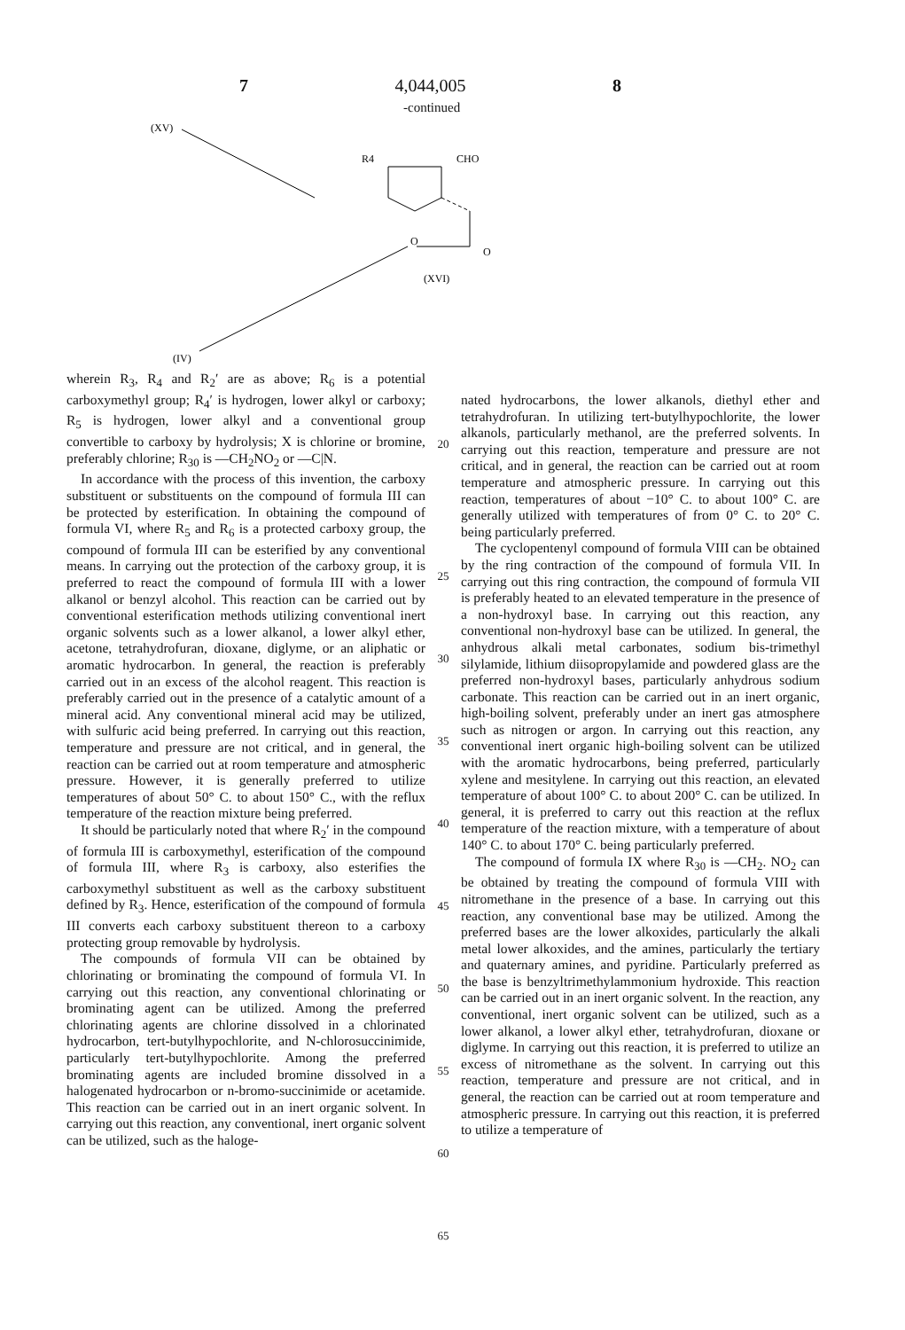7 4,044,005 8
-continued
(XV)
R4
CHO
O
O
(XVI)
(IV)
wherein R<sub>3</sub>, R<sub>4</sub> and R<sub>2</sub>′ are as above; R<sub>6</sub> is a potential carboxymethyl group; R<sub>4</sub>′ is hydrogen, lower alkyl or carboxy; R<sub>5</sub> is hydrogen, lower alkyl and a conventional group convertible to carboxy by hydrolysis; X is chlorine or bromine, preferably chlorine; R<sub>30</sub> is —CH<sub>2</sub>NO<sub>2</sub> or —C|N.
In accordance with the process of this invention, the carboxy substituent or substituents on the compound of formula III can be protected by esterification. In obtaining the compound of formula VI, where R<sub>5</sub> and R<sub>6</sub> is a protected carboxy group, the compound of formula III can be esterified by any conventional means. In carrying out the protection of the carboxy group, it is preferred to react the compound of formula III with a lower alkanol or benzyl alcohol. This reaction can be carried out by conventional esterification methods utilizing conventional inert organic solvents such as a lower alkanol, a lower alkyl ether, acetone, tetrahydrofuran, dioxane, diglyme, or an aliphatic or aromatic hydrocarbon. In general, the reaction is preferably carried out in an excess of the alcohol reagent. This reaction is preferably carried out in the presence of a catalytic amount of a mineral acid. Any conventional mineral acid may be utilized, with sulfuric acid being preferred. In carrying out this reaction, temperature and pressure are not critical, and in general, the reaction can be carried out at room temperature and atmospheric pressure. However, it is generally preferred to utilize temperatures of about 50° C. to about 150° C., with the reflux temperature of the reaction mixture being preferred.
It should be particularly noted that where R<sub>2</sub>′ in the compound of formula III is carboxymethyl, esterification of the compound of formula III, where R<sub>3</sub> is carboxy, also esterifies the carboxymethyl substituent as well as the carboxy substituent defined by R<sub>3</sub>. Hence, esterification of the compound of formula III converts each carboxy substituent thereon to a carboxy protecting group removable by hydrolysis.
The compounds of formula VII can be obtained by chlorinating or brominating the compound of formula VI. In carrying out this reaction, any conventional chlorinating or brominating agent can be utilized. Among the preferred chlorinating agents are chlorine dissolved in a chlorinated hydrocarbon, tert-butylhypochlorite, and N-chlorosuccinimide, particularly tert-butylhypochlorite. Among the preferred brominating agents are included bromine dissolved in a halogenated hydrocarbon or n-bromo-succinimide or acetamide. This reaction can be carried out in an inert organic solvent. In carrying out this reaction, any conventional, inert organic solvent can be utilized, such as the haloge-
20
25
30
35
40
45
50
55
60
65
nated hydrocarbons, the lower alkanols, diethyl ether and tetrahydrofuran. In utilizing tert-butylhypochlorite, the lower alkanols, particularly methanol, are the preferred solvents. In carrying out this reaction, temperature and pressure are not critical, and in general, the reaction can be carried out at room temperature and atmospheric pressure. In carrying out this reaction, temperatures of about −10° C. to about 100° C. are generally utilized with temperatures of from 0° C. to 20° C. being particularly preferred.
The cyclopentenyl compound of formula VIII can be obtained by the ring contraction of the compound of formula VII. In carrying out this ring contraction, the compound of formula VII is preferably heated to an elevated temperature in the presence of a non-hydroxyl base. In carrying out this reaction, any conventional non-hydroxyl base can be utilized. In general, the anhydrous alkali metal carbonates, sodium bis-trimethyl silylamide, lithium diisopropylamide and powdered glass are the preferred non-hydroxyl bases, particularly anhydrous sodium carbonate. This reaction can be carried out in an inert organic, high-boiling solvent, preferably under an inert gas atmosphere such as nitrogen or argon. In carrying out this reaction, any conventional inert organic high-boiling solvent can be utilized with the aromatic hydrocarbons, being preferred, particularly xylene and mesitylene. In carrying out this reaction, an elevated temperature of about 100° C. to about 200° C. can be utilized. In general, it is preferred to carry out this reaction at the reflux temperature of the reaction mixture, with a temperature of about 140° C. to about 170° C. being particularly preferred.
The compound of formula IX where R<sub>30</sub> is —CH<sub>2</sub>. NO<sub>2</sub> can be obtained by treating the compound of formula VIII with nitromethane in the presence of a base. In carrying out this reaction, any conventional base may be utilized. Among the preferred bases are the lower alkoxides, particularly the alkali metal lower alkoxides, and the amines, particularly the tertiary and quaternary amines, and pyridine. Particularly preferred as the base is benzyltrimethylammonium hydroxide. This reaction can be carried out in an inert organic solvent. In the reaction, any conventional, inert organic solvent can be utilized, such as a lower alkanol, a lower alkyl ether, tetrahydrofuran, dioxane or diglyme. In carrying out this reaction, it is preferred to utilize an excess of nitromethane as the solvent. In carrying out this reaction, temperature and pressure are not critical, and in general, the reaction can be carried out at room temperature and atmospheric pressure. In carrying out this reaction, it is preferred to utilize a temperature of